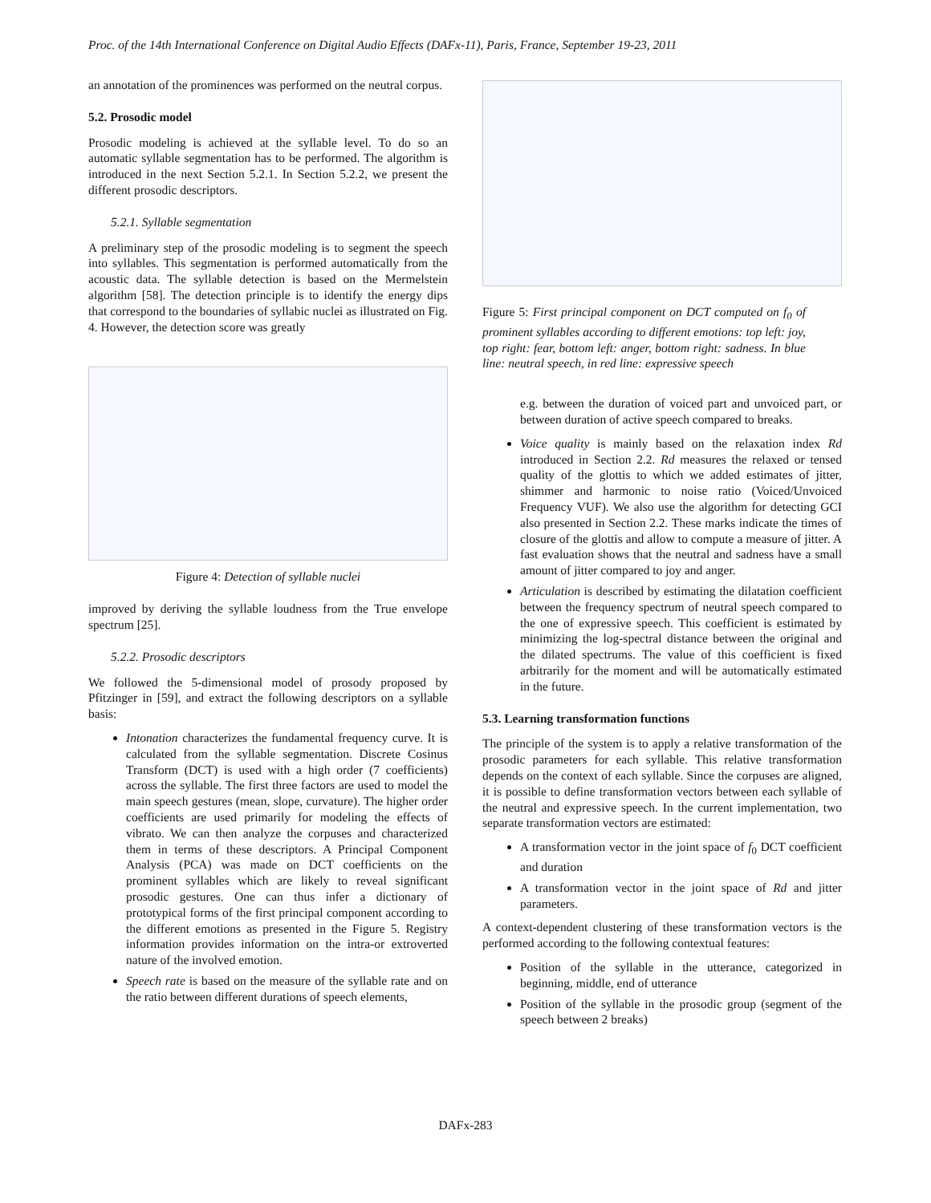Proc. of the 14th International Conference on Digital Audio Effects (DAFx-11), Paris, France, September 19-23, 2011
an annotation of the prominences was performed on the neutral corpus.
5.2. Prosodic model
Prosodic modeling is achieved at the syllable level. To do so an automatic syllable segmentation has to be performed. The algorithm is introduced in the next Section 5.2.1. In Section 5.2.2, we present the different prosodic descriptors.
5.2.1. Syllable segmentation
A preliminary step of the prosodic modeling is to segment the speech into syllables. This segmentation is performed automatically from the acoustic data. The syllable detection is based on the Mermelstein algorithm [58]. The detection principle is to identify the energy dips that correspond to the boundaries of syllabic nuclei as illustrated on Fig. 4. However, the detection score was greatly
Figure 4: Detection of syllable nuclei
improved by deriving the syllable loudness from the True envelope spectrum [25].
5.2.2. Prosodic descriptors
We followed the 5-dimensional model of prosody proposed by Pfitzinger in [59], and extract the following descriptors on a syllable basis:
Intonation characterizes the fundamental frequency curve. It is calculated from the syllable segmentation. Discrete Cosinus Transform (DCT) is used with a high order (7 coefficients) across the syllable. The first three factors are used to model the main speech gestures (mean, slope, curvature). The higher order coefficients are used primarily for modeling the effects of vibrato. We can then analyze the corpuses and characterized them in terms of these descriptors. A Principal Component Analysis (PCA) was made on DCT coefficients on the prominent syllables which are likely to reveal significant prosodic gestures. One can thus infer a dictionary of prototypical forms of the first principal component according to the different emotions as presented in the Figure 5. Registry information provides information on the intra-or extroverted nature of the involved emotion.
Speech rate is based on the measure of the syllable rate and on the ratio between different durations of speech elements,
Figure 5: First principal component on DCT computed on f<sub>0</sub> of prominent syllables according to different emotions: top left: joy, top right: fear, bottom left: anger, bottom right: sadness. In blue line: neutral speech, in red line: expressive speech
e.g. between the duration of voiced part and unvoiced part, or between duration of active speech compared to breaks.
Voice quality is mainly based on the relaxation index Rd introduced in Section 2.2. Rd measures the relaxed or tensed quality of the glottis to which we added estimates of jitter, shimmer and harmonic to noise ratio (Voiced/Unvoiced Frequency VUF). We also use the algorithm for detecting GCI also presented in Section 2.2. These marks indicate the times of closure of the glottis and allow to compute a measure of jitter. A fast evaluation shows that the neutral and sadness have a small amount of jitter compared to joy and anger.
Articulation is described by estimating the dilatation coefficient between the frequency spectrum of neutral speech compared to the one of expressive speech. This coefficient is estimated by minimizing the log-spectral distance between the original and the dilated spectrums. The value of this coefficient is fixed arbitrarily for the moment and will be automatically estimated in the future.
5.3. Learning transformation functions
The principle of the system is to apply a relative transformation of the prosodic parameters for each syllable. This relative transformation depends on the context of each syllable. Since the corpuses are aligned, it is possible to define transformation vectors between each syllable of the neutral and expressive speech. In the current implementation, two separate transformation vectors are estimated:
A transformation vector in the joint space of f<sub>0</sub> DCT coefficient and duration
A transformation vector in the joint space of Rd and jitter parameters.
A context-dependent clustering of these transformation vectors is the performed according to the following contextual features:
Position of the syllable in the utterance, categorized in beginning, middle, end of utterance
Position of the syllable in the prosodic group (segment of the speech between 2 breaks)
DAFx-283